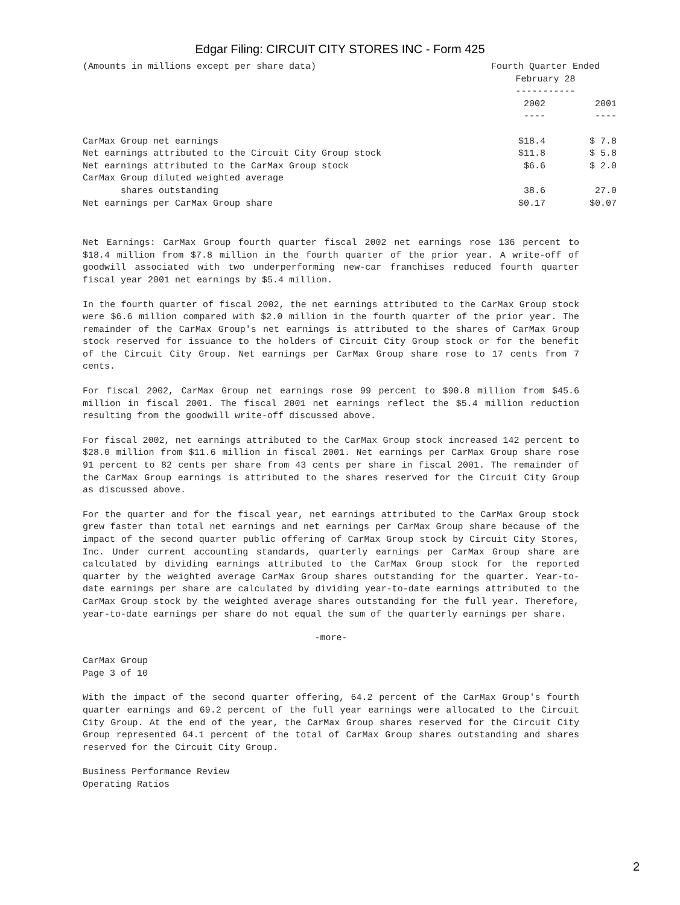Edgar Filing: CIRCUIT CITY STORES INC - Form 425
| (Amounts in millions except per share data) | Fourth Quarter Ended February 28 ----------- | |
| | 2002 ---- | 2001 ---- |
| CarMax Group net earnings | $18.4 | $ 7.8 |
| Net earnings attributed to the Circuit City Group stock | $11.8 | $ 5.8 |
| Net earnings attributed to the CarMax Group stock | $6.6 | $ 2.0 |
| CarMax Group diluted weighted average shares outstanding | 38.6 | 27.0 |
| Net earnings per CarMax Group share | $0.17 | $0.07 |
Net Earnings: CarMax Group fourth quarter fiscal 2002 net earnings rose 136 percent to $18.4 million from $7.8 million in the fourth quarter of the prior year. A write-off of goodwill associated with two underperforming new-car franchises reduced fourth quarter fiscal year 2001 net earnings by $5.4 million.
In the fourth quarter of fiscal 2002, the net earnings attributed to the CarMax Group stock were $6.6 million compared with $2.0 million in the fourth quarter of the prior year. The remainder of the CarMax Group's net earnings is attributed to the shares of CarMax Group stock reserved for issuance to the holders of Circuit City Group stock or for the benefit of the Circuit City Group. Net earnings per CarMax Group share rose to 17 cents from 7 cents.
For fiscal 2002, CarMax Group net earnings rose 99 percent to $90.8 million from $45.6 million in fiscal 2001. The fiscal 2001 net earnings reflect the $5.4 million reduction resulting from the goodwill write-off discussed above.
For fiscal 2002, net earnings attributed to the CarMax Group stock increased 142 percent to $28.0 million from $11.6 million in fiscal 2001. Net earnings per CarMax Group share rose 91 percent to 82 cents per share from 43 cents per share in fiscal 2001. The remainder of the CarMax Group earnings is attributed to the shares reserved for the Circuit City Group as discussed above.
For the quarter and for the fiscal year, net earnings attributed to the CarMax Group stock grew faster than total net earnings and net earnings per CarMax Group share because of the impact of the second quarter public offering of CarMax Group stock by Circuit City Stores, Inc. Under current accounting standards, quarterly earnings per CarMax Group share are calculated by dividing earnings attributed to the CarMax Group stock for the reported quarter by the weighted average CarMax Group shares outstanding for the quarter. Year-to-date earnings per share are calculated by dividing year-to-date earnings attributed to the CarMax Group stock by the weighted average shares outstanding for the full year. Therefore, year-to-date earnings per share do not equal the sum of the quarterly earnings per share.
-more-
CarMax Group
Page 3 of 10
With the impact of the second quarter offering, 64.2 percent of the CarMax Group's fourth quarter earnings and 69.2 percent of the full year earnings were allocated to the Circuit City Group. At the end of the year, the CarMax Group shares reserved for the Circuit City Group represented 64.1 percent of the total of CarMax Group shares outstanding and shares reserved for the Circuit City Group.
Business Performance Review
Operating Ratios
2